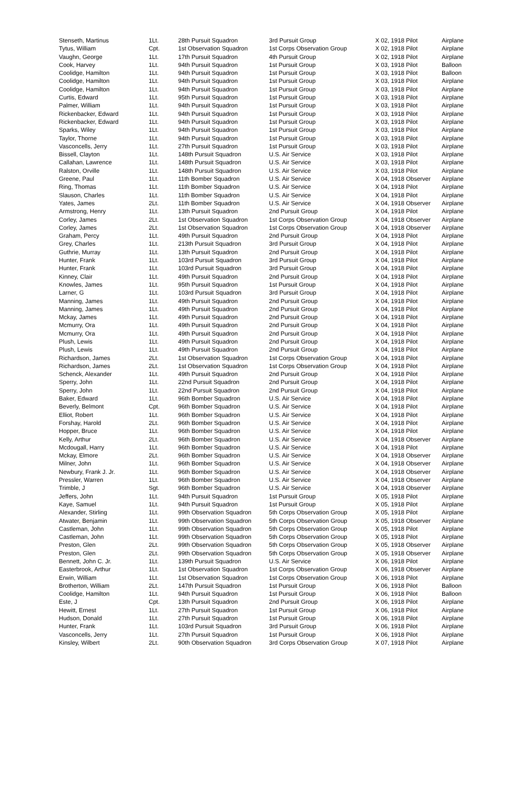| Stenseth, Martinus | 1Lt. | 28th Pursuit Squadron | 3rd Pursuit Group | X 02, 1918 Pilot | Airplane |
| Tytus, William | Cpt. | 1st Observation Squadron | 1st Corps Observation Group | X 02, 1918 Pilot | Airplane |
| Vaughn, George | 1Lt. | 17th Pursuit Squadron | 4th Pursuit Group | X 02, 1918 Pilot | Airplane |
| Cook, Harvey | 1Lt. | 94th Pursuit Squadron | 1st Pursuit Group | X 03, 1918 Pilot | Balloon |
| Coolidge, Hamilton | 1Lt. | 94th Pursuit Squadron | 1st Pursuit Group | X 03, 1918 Pilot | Balloon |
| Coolidge, Hamilton | 1Lt. | 94th Pursuit Squadron | 1st Pursuit Group | X 03, 1918 Pilot | Airplane |
| Coolidge, Hamilton | 1Lt. | 94th Pursuit Squadron | 1st Pursuit Group | X 03, 1918 Pilot | Airplane |
| Curtis, Edward | 1Lt. | 95th Pursuit Squadron | 1st Pursuit Group | X 03, 1918 Pilot | Airplane |
| Palmer, William | 1Lt. | 94th Pursuit Squadron | 1st Pursuit Group | X 03, 1918 Pilot | Airplane |
| Rickenbacker, Edward | 1Lt. | 94th Pursuit Squadron | 1st Pursuit Group | X 03, 1918 Pilot | Airplane |
| Rickenbacker, Edward | 1Lt. | 94th Pursuit Squadron | 1st Pursuit Group | X 03, 1918 Pilot | Airplane |
| Sparks, Wiley | 1Lt. | 94th Pursuit Squadron | 1st Pursuit Group | X 03, 1918 Pilot | Airplane |
| Taylor, Thorne | 1Lt. | 94th Pursuit Squadron | 1st Pursuit Group | X 03, 1918 Pilot | Airplane |
| Vasconcells, Jerry | 1Lt. | 27th Pursuit Squadron | 1st Pursuit Group | X 03, 1918 Pilot | Airplane |
| Bissell, Clayton | 1Lt. | 148th Pursuit Squadron | U.S. Air Service | X 03, 1918 Pilot | Airplane |
| Callahan, Lawrence | 1Lt. | 148th Pursuit Squadron | U.S. Air Service | X 03, 1918 Pilot | Airplane |
| Ralston, Orville | 1Lt. | 148th Pursuit Squadron | U.S. Air Service | X 03, 1918 Pilot | Airplane |
| Greene, Paul | 1Lt. | 11th Bomber Squadron | U.S. Air Service | X 04, 1918 Observer | Airplane |
| Ring, Thomas | 1Lt. | 11th Bomber Squadron | U.S. Air Service | X 04, 1918 Pilot | Airplane |
| Slauson, Charles | 1Lt. | 11th Bomber Squadron | U.S. Air Service | X 04, 1918 Pilot | Airplane |
| Yates, James | 2Lt. | 11th Bomber Squadron | U.S. Air Service | X 04, 1918 Observer | Airplane |
| Armstrong, Henry | 1Lt. | 13th Pursuit Squadron | 2nd Pursuit Group | X 04, 1918 Pilot | Airplane |
| Corley, James | 2Lt. | 1st Observation Squadron | 1st Corps Observation Group | X 04, 1918 Observer | Airplane |
| Corley, James | 2Lt. | 1st Observation Squadron | 1st Corps Observation Group | X 04, 1918 Observer | Airplane |
| Graham, Percy | 1Lt. | 49th Pursuit Squadron | 2nd Pursuit Group | X 04, 1918 Pilot | Airplane |
| Grey, Charles | 1Lt. | 213th Pursuit Squadron | 3rd Pursuit Group | X 04, 1918 Pilot | Airplane |
| Guthrie, Murray | 1Lt. | 13th Pursuit Squadron | 2nd Pursuit Group | X 04, 1918 Pilot | Airplane |
| Hunter, Frank | 1Lt. | 103rd Pursuit Squadron | 3rd Pursuit Group | X 04, 1918 Pilot | Airplane |
| Hunter, Frank | 1Lt. | 103rd Pursuit Squadron | 3rd Pursuit Group | X 04, 1918 Pilot | Airplane |
| Kinney, Clair | 1Lt. | 49th Pursuit Squadron | 2nd Pursuit Group | X 04, 1918 Pilot | Airplane |
| Knowles, James | 1Lt. | 95th Pursuit Squadron | 1st Pursuit Group | X 04, 1918 Pilot | Airplane |
| Larner, G | 1Lt. | 103rd Pursuit Squadron | 3rd Pursuit Group | X 04, 1918 Pilot | Airplane |
| Manning, James | 1Lt. | 49th Pursuit Squadron | 2nd Pursuit Group | X 04, 1918 Pilot | Airplane |
| Manning, James | 1Lt. | 49th Pursuit Squadron | 2nd Pursuit Group | X 04, 1918 Pilot | Airplane |
| Mckay, James | 1Lt. | 49th Pursuit Squadron | 2nd Pursuit Group | X 04, 1918 Pilot | Airplane |
| Mcmurry, Ora | 1Lt. | 49th Pursuit Squadron | 2nd Pursuit Group | X 04, 1918 Pilot | Airplane |
| Mcmurry, Ora | 1Lt. | 49th Pursuit Squadron | 2nd Pursuit Group | X 04, 1918 Pilot | Airplane |
| Plush, Lewis | 1Lt. | 49th Pursuit Squadron | 2nd Pursuit Group | X 04, 1918 Pilot | Airplane |
| Plush, Lewis | 1Lt. | 49th Pursuit Squadron | 2nd Pursuit Group | X 04, 1918 Pilot | Airplane |
| Richardson, James | 2Lt. | 1st Observation Squadron | 1st Corps Observation Group | X 04, 1918 Pilot | Airplane |
| Richardson, James | 2Lt. | 1st Observation Squadron | 1st Corps Observation Group | X 04, 1918 Pilot | Airplane |
| Schenck, Alexander | 1Lt. | 49th Pursuit Squadron | 2nd Pursuit Group | X 04, 1918 Pilot | Airplane |
| Sperry, John | 1Lt. | 22nd Pursuit Squadron | 2nd Pursuit Group | X 04, 1918 Pilot | Airplane |
| Sperry, John | 1Lt. | 22nd Pursuit Squadron | 2nd Pursuit Group | X 04, 1918 Pilot | Airplane |
| Baker, Edward | 1Lt. | 96th Bomber Squadron | U.S. Air Service | X 04, 1918 Pilot | Airplane |
| Beverly, Belmont | Cpt. | 96th Bomber Squadron | U.S. Air Service | X 04, 1918 Pilot | Airplane |
| Elliot, Robert | 1Lt. | 96th Bomber Squadron | U.S. Air Service | X 04, 1918 Pilot | Airplane |
| Forshay, Harold | 2Lt. | 96th Bomber Squadron | U.S. Air Service | X 04, 1918 Pilot | Airplane |
| Hopper, Bruce | 1Lt. | 96th Bomber Squadron | U.S. Air Service | X 04, 1918 Pilot | Airplane |
| Kelly, Arthur | 2Lt. | 96th Bomber Squadron | U.S. Air Service | X 04, 1918 Observer | Airplane |
| Mcdougall, Harry | 1Lt. | 96th Bomber Squadron | U.S. Air Service | X 04, 1918 Pilot | Airplane |
| Mckay, Elmore | 2Lt. | 96th Bomber Squadron | U.S. Air Service | X 04, 1918 Observer | Airplane |
| Milner, John | 1Lt. | 96th Bomber Squadron | U.S. Air Service | X 04, 1918 Observer | Airplane |
| Newbury, Frank J. Jr. | 1Lt. | 96th Bomber Squadron | U.S. Air Service | X 04, 1918 Observer | Airplane |
| Pressler, Warren | 1Lt. | 96th Bomber Squadron | U.S. Air Service | X 04, 1918 Observer | Airplane |
| Trimble, J | Sgt. | 96th Bomber Squadron | U.S. Air Service | X 04, 1918 Observer | Airplane |
| Jeffers, John | 1Lt. | 94th Pursuit Squadron | 1st Pursuit Group | X 05, 1918 Pilot | Airplane |
| Kaye, Samuel | 1Lt. | 94th Pursuit Squadron | 1st Pursuit Group | X 05, 1918 Pilot | Airplane |
| Alexander, Stirling | 1Lt. | 99th Observation Squadron | 5th Corps Observation Group | X 05, 1918 Pilot | Airplane |
| Atwater, Benjamin | 1Lt. | 99th Observation Squadron | 5th Corps Observation Group | X 05, 1918 Observer | Airplane |
| Castleman, John | 1Lt. | 99th Observation Squadron | 5th Corps Observation Group | X 05, 1918 Pilot | Airplane |
| Castleman, John | 1Lt. | 99th Observation Squadron | 5th Corps Observation Group | X 05, 1918 Pilot | Airplane |
| Preston, Glen | 2Lt. | 99th Observation Squadron | 5th Corps Observation Group | X 05, 1918 Observer | Airplane |
| Preston, Glen | 2Lt. | 99th Observation Squadron | 5th Corps Observation Group | X 05, 1918 Observer | Airplane |
| Bennett, John C. Jr. | 1Lt. | 139th Pursuit Squadron | U.S. Air Service | X 06, 1918 Pilot | Airplane |
| Easterbrook, Arthur | 1Lt. | 1st Observation Squadron | 1st Corps Observation Group | X 06, 1918 Observer | Airplane |
| Erwin, William | 1Lt. | 1st Observation Squadron | 1st Corps Observation Group | X 06, 1918 Pilot | Airplane |
| Brotherton, William | 2Lt. | 147th Pursuit Squadron | 1st Pursuit Group | X 06, 1918 Pilot | Balloon |
| Coolidge, Hamilton | 1Lt. | 94th Pursuit Squadron | 1st Pursuit Group | X 06, 1918 Pilot | Balloon |
| Este, J | Cpt. | 13th Pursuit Squadron | 2nd Pursuit Group | X 06, 1918 Pilot | Airplane |
| Hewitt, Ernest | 1Lt. | 27th Pursuit Squadron | 1st Pursuit Group | X 06, 1918 Pilot | Airplane |
| Hudson, Donald | 1Lt. | 27th Pursuit Squadron | 1st Pursuit Group | X 06, 1918 Pilot | Airplane |
| Hunter, Frank | 1Lt. | 103rd Pursuit Squadron | 3rd Pursuit Group | X 06, 1918 Pilot | Airplane |
| Vasconcells, Jerry | 1Lt. | 27th Pursuit Squadron | 1st Pursuit Group | X 06, 1918 Pilot | Airplane |
| Kinsley, Wilbert | 2Lt. | 90th Observation Squadron | 3rd Corps Observation Group | X 07, 1918 Pilot | Airplane |